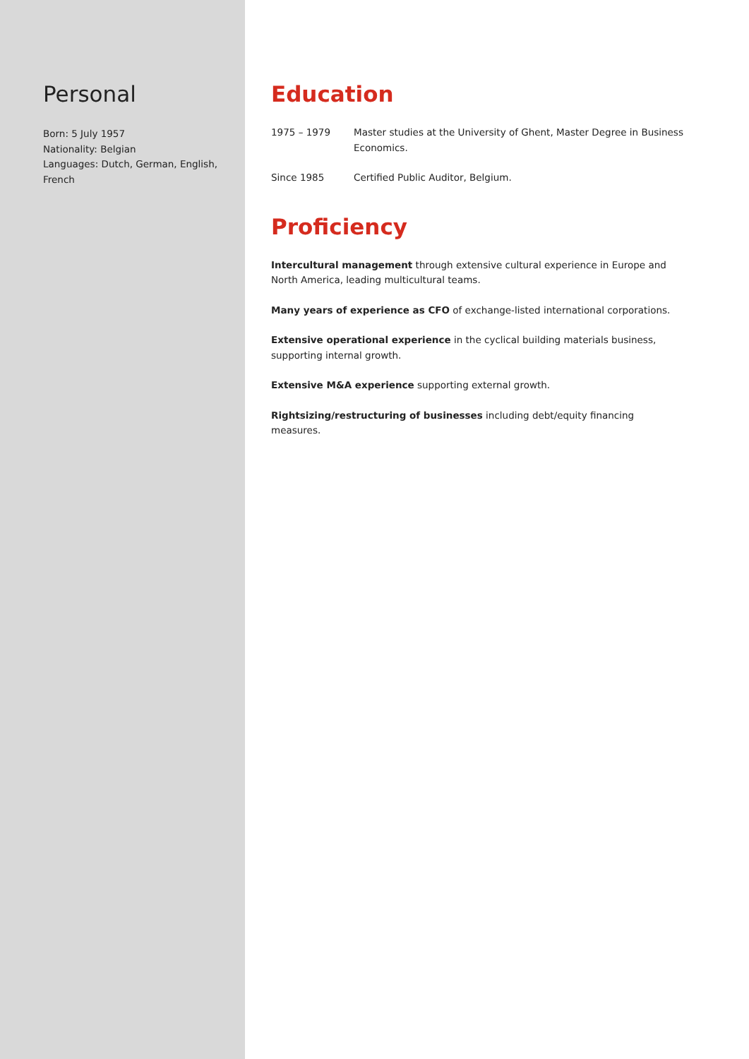Personal
Born: 5 July 1957
Nationality: Belgian
Languages: Dutch, German, English, French
Education
1975 – 1979 Master studies at the University of Ghent, Master Degree in Business Economics.
Since 1985 Certified Public Auditor, Belgium.
Proficiency
Intercultural management through extensive cultural experience in Europe and North America, leading multicultural teams.
Many years of experience as CFO of exchange-listed international corporations.
Extensive operational experience in the cyclical building materials business, supporting internal growth.
Extensive M&A experience supporting external growth.
Rightsizing/restructuring of businesses including debt/equity financing measures.